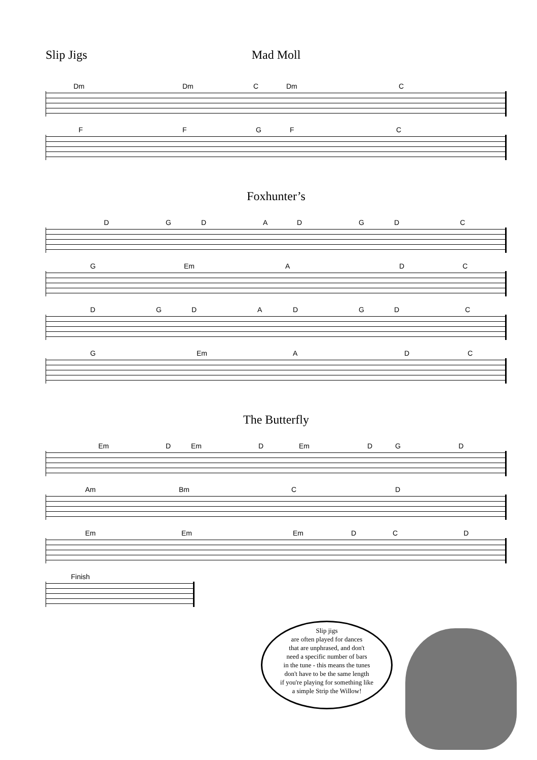Slip Jigs Mad Moll
Dm Dm C Dm C
FFGFC
Foxhunter’s
DGDADGDC
G Em ADC
DGDADGDC
G Em ADC
The Butterfly
Em D Em D Em DGD
Am Bm CD
Em Em Em DCD
Finish
Slip jigs
are often played for dances
that are unphrased, and don't
need a specific number of bars
in the tune - this means the tunes
don't have to be the same length
if you're playing for something like
a simple Strip the Willow!